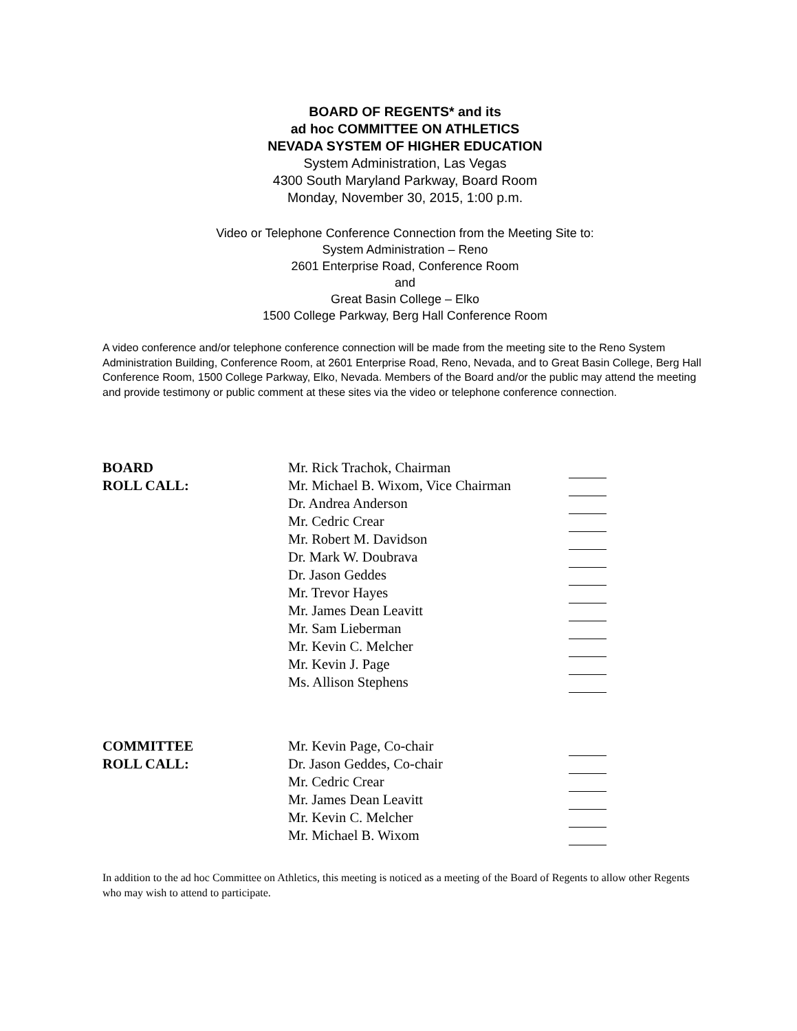BOARD OF REGENTS* and its
ad hoc COMMITTEE ON ATHLETICS
NEVADA SYSTEM OF HIGHER EDUCATION
System Administration, Las Vegas
4300 South Maryland Parkway, Board Room
Monday, November 30, 2015, 1:00 p.m.
Video or Telephone Conference Connection from the Meeting Site to:
System Administration – Reno
2601 Enterprise Road, Conference Room
and
Great Basin College – Elko
1500 College Parkway, Berg Hall Conference Room
A video conference and/or telephone conference connection will be made from the meeting site to the Reno System Administration Building, Conference Room, at 2601 Enterprise Road, Reno, Nevada, and to Great Basin College, Berg Hall Conference Room, 1500 College Parkway, Elko, Nevada. Members of the Board and/or the public may attend the meeting and provide testimony or public comment at these sites via the video or telephone conference connection.
| BOARD | Mr. Rick Trachok, Chairman | |
| ROLL CALL: | Mr. Michael B. Wixom, Vice Chairman | |
| | Dr. Andrea Anderson | |
| | Mr. Cedric Crear | |
| | Mr. Robert M. Davidson | |
| | Dr. Mark W. Doubrava | |
| | Dr. Jason Geddes | |
| | Mr. Trevor Hayes | |
| | Mr. James Dean Leavitt | |
| | Mr. Sam Lieberman | |
| | Mr. Kevin C. Melcher | |
| | Mr. Kevin J. Page | |
| | Ms. Allison Stephens | |
| COMMITTEE | Mr. Kevin Page, Co-chair | |
| ROLL CALL: | Dr. Jason Geddes, Co-chair | |
| | Mr. Cedric Crear | |
| | Mr. James Dean Leavitt | |
| | Mr. Kevin C. Melcher | |
| | Mr. Michael B. Wixom | |
In addition to the ad hoc Committee on Athletics, this meeting is noticed as a meeting of the Board of Regents to allow other Regents who may wish to attend to participate.